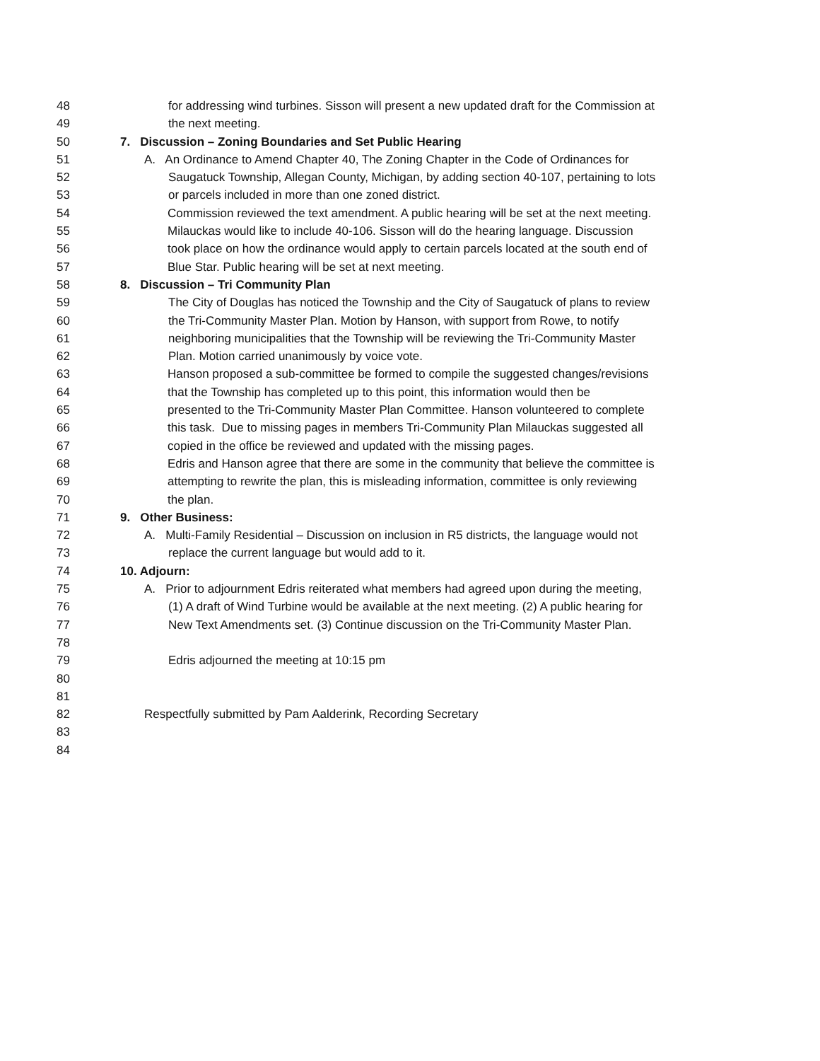48 for addressing wind turbines. Sisson will present a new updated draft for the Commission at
49 the next meeting.
50 7. Discussion – Zoning Boundaries and Set Public Hearing
51 A. An Ordinance to Amend Chapter 40, The Zoning Chapter in the Code of Ordinances for
52 Saugatuck Township, Allegan County, Michigan, by adding section 40-107, pertaining to lots
53 or parcels included in more than one zoned district.
54 Commission reviewed the text amendment. A public hearing will be set at the next meeting.
55 Milauckas would like to include 40-106. Sisson will do the hearing language. Discussion
56 took place on how the ordinance would apply to certain parcels located at the south end of
57 Blue Star. Public hearing will be set at next meeting.
58 8. Discussion – Tri Community Plan
59 The City of Douglas has noticed the Township and the City of Saugatuck of plans to review
60 the Tri-Community Master Plan. Motion by Hanson, with support from Rowe, to notify
61 neighboring municipalities that the Township will be reviewing the Tri-Community Master
62 Plan. Motion carried unanimously by voice vote.
63 Hanson proposed a sub-committee be formed to compile the suggested changes/revisions
64 that the Township has completed up to this point, this information would then be
65 presented to the Tri-Community Master Plan Committee. Hanson volunteered to complete
66 this task. Due to missing pages in members Tri-Community Plan Milauckas suggested all
67 copied in the office be reviewed and updated with the missing pages.
68 Edris and Hanson agree that there are some in the community that believe the committee is
69 attempting to rewrite the plan, this is misleading information, committee is only reviewing
70 the plan.
71 9. Other Business:
72 A. Multi-Family Residential – Discussion on inclusion in R5 districts, the language would not
73 replace the current language but would add to it.
74 10. Adjourn:
75 A. Prior to adjournment Edris reiterated what members had agreed upon during the meeting,
76 (1) A draft of Wind Turbine would be available at the next meeting. (2) A public hearing for
77 New Text Amendments set. (3) Continue discussion on the Tri-Community Master Plan.
78
79 Edris adjourned the meeting at 10:15 pm
80
81
82 Respectfully submitted by Pam Aalderink, Recording Secretary
83
84